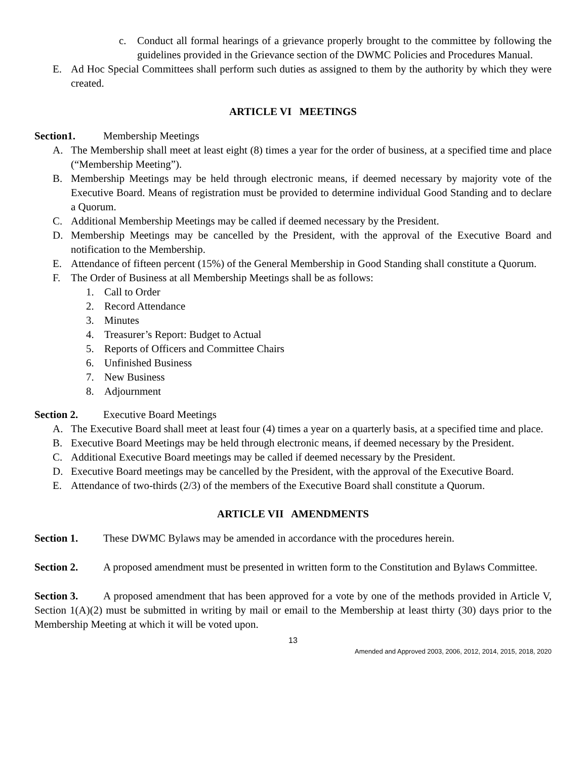c. Conduct all formal hearings of a grievance properly brought to the committee by following the guidelines provided in the Grievance section of the DWMC Policies and Procedures Manual.
E. Ad Hoc Special Committees shall perform such duties as assigned to them by the authority by which they were created.
ARTICLE VI MEETINGS
Section1. Membership Meetings
A. The Membership shall meet at least eight (8) times a year for the order of business, at a specified time and place (“Membership Meeting”).
B. Membership Meetings may be held through electronic means, if deemed necessary by majority vote of the Executive Board. Means of registration must be provided to determine individual Good Standing and to declare a Quorum.
C. Additional Membership Meetings may be called if deemed necessary by the President.
D. Membership Meetings may be cancelled by the President, with the approval of the Executive Board and notification to the Membership.
E. Attendance of fifteen percent (15%) of the General Membership in Good Standing shall constitute a Quorum.
F. The Order of Business at all Membership Meetings shall be as follows:
1. Call to Order
2. Record Attendance
3. Minutes
4. Treasurer’s Report: Budget to Actual
5. Reports of Officers and Committee Chairs
6. Unfinished Business
7. New Business
8. Adjournment
Section 2. Executive Board Meetings
A. The Executive Board shall meet at least four (4) times a year on a quarterly basis, at a specified time and place.
B. Executive Board Meetings may be held through electronic means, if deemed necessary by the President.
C. Additional Executive Board meetings may be called if deemed necessary by the President.
D. Executive Board meetings may be cancelled by the President, with the approval of the Executive Board.
E. Attendance of two-thirds (2/3) of the members of the Executive Board shall constitute a Quorum.
ARTICLE VII AMENDMENTS
Section 1. These DWMC Bylaws may be amended in accordance with the procedures herein.
Section 2. A proposed amendment must be presented in written form to the Constitution and Bylaws Committee.
Section 3. A proposed amendment that has been approved for a vote by one of the methods provided in Article V, Section 1(A)(2) must be submitted in writing by mail or email to the Membership at least thirty (30) days prior to the Membership Meeting at which it will be voted upon.
13
Amended and Approved 2003, 2006, 2012, 2014, 2015, 2018, 2020